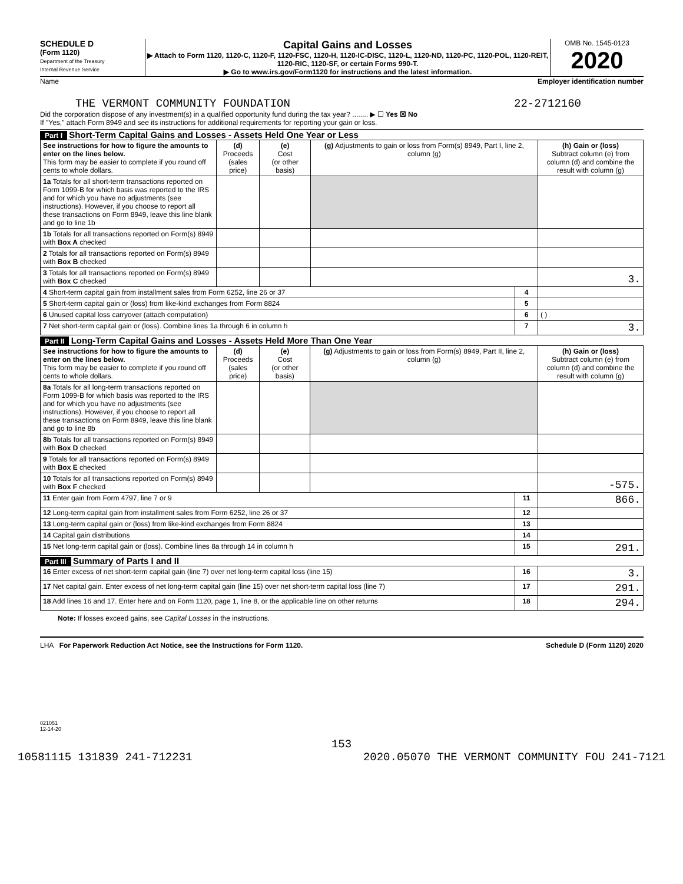SCHEDULE D
(Form 1120)
Department of the Treasury
Internal Revenue Service
Capital Gains and Losses
▶ Attach to Form 1120, 1120-C, 1120-F, 1120-FSC, 1120-H, 1120-IC-DISC, 1120-L, 1120-ND, 1120-PC, 1120-POL, 1120-REIT, 1120-RIC, 1120-SF, or certain Forms 990-T.
▶ Go to www.irs.gov/Form1120 for instructions and the latest information.
OMB No. 1545-0123
2020
Name Employer identification number
THE VERMONT COMMUNITY FOUNDATION 22-2712160
Did the corporation dispose of any investment(s) in a qualified opportunity fund during the tax year? ........ ▶ ☐ Yes ☒ No
If "Yes," attach Form 8949 and see its instructions for additional requirements for reporting your gain or loss.
Part I Short-Term Capital Gains and Losses - Assets Held One Year or Less
| See instructions for how to figure the amounts to enter on the lines below. This form may be easier to complete if you round off cents to whole dollars. | (d) Proceeds (sales price) | (e) Cost (or other basis) | (g) Adjustments to gain or loss from Form(s) 8949, Part I, line 2, column (g) | | (h) Gain or (loss) Subtract column (e) from column (d) and combine the result with column (g) |
| --- | --- | --- | --- | --- | --- |
| 1a Totals for all short-term transactions reported on Form 1099-B for which basis was reported to the IRS and for which you have no adjustments (see instructions). However, if you choose to report all these transactions on Form 8949, leave this line blank and go to line 1b | | | | | |
| 1b Totals for all transactions reported on Form(s) 8949 with Box A checked | | | | | |
| 2 Totals for all transactions reported on Form(s) 8949 with Box B checked | | | | | |
| 3 Totals for all transactions reported on Form(s) 8949 with Box C checked | | | | | 3. |
| 4 Short-term capital gain from installment sales from Form 6252, line 26 or 37 | | | | 4 | |
| 5 Short-term capital gain or (loss) from like-kind exchanges from Form 8824 | | | | 5 | |
| 6 Unused capital loss carryover (attach computation) | | | | 6 | ( ) |
| 7 Net short-term capital gain or (loss). Combine lines 1a through 6 in column h | | | | 7 | 3. |
Part II Long-Term Capital Gains and Losses - Assets Held More Than One Year
| See instructions for how to figure the amounts to enter on the lines below. This form may be easier to complete if you round off cents to whole dollars. | (d) Proceeds (sales price) | (e) Cost (or other basis) | (g) Adjustments to gain or loss from Form(s) 8949, Part II, line 2, column (g) | | (h) Gain or (loss) Subtract column (e) from column (d) and combine the result with column (g) |
| --- | --- | --- | --- | --- | --- |
| 8a Totals for all long-term transactions reported on Form 1099-B for which basis was reported to the IRS and for which you have no adjustments (see instructions). However, if you choose to report all these transactions on Form 8949, leave this line blank and go to line 8b | | | | | |
| 8b Totals for all transactions reported on Form(s) 8949 with Box D checked | | | | | |
| 9 Totals for all transactions reported on Form(s) 8949 with Box E checked | | | | | |
| 10 Totals for all transactions reported on Form(s) 8949 with Box F checked | | | | | -575. |
| 11 Enter gain from Form 4797, line 7 or 9 | | | | 11 | 866. |
| 12 Long-term capital gain from installment sales from Form 6252, line 26 or 37 | | | | 12 | |
| 13 Long-term capital gain or (loss) from like-kind exchanges from Form 8824 | | | | 13 | |
| 14 Capital gain distributions | | | | 14 | |
| 15 Net long-term capital gain or (loss). Combine lines 8a through 14 in column h | | | | 15 | 291. |
Part III Summary of Parts I and II
| 16 Enter excess of net short-term capital gain (line 7) over net long-term capital loss (line 15) | 16 | 3. |
| 17 Net capital gain. Enter excess of net long-term capital gain (line 15) over net short-term capital loss (line 7) | 17 | 291. |
| 18 Add lines 16 and 17. Enter here and on Form 1120, page 1, line 8, or the applicable line on other returns | 18 | 294. |
Note: If losses exceed gains, see Capital Losses in the instructions.
LHA For Paperwork Reduction Act Notice, see the Instructions for Form 1120. Schedule D (Form 1120) 2020
021051
12-14-20
153
10581115 131839 241-712231 2020.05070 THE VERMONT COMMUNITY FOU 241-7121